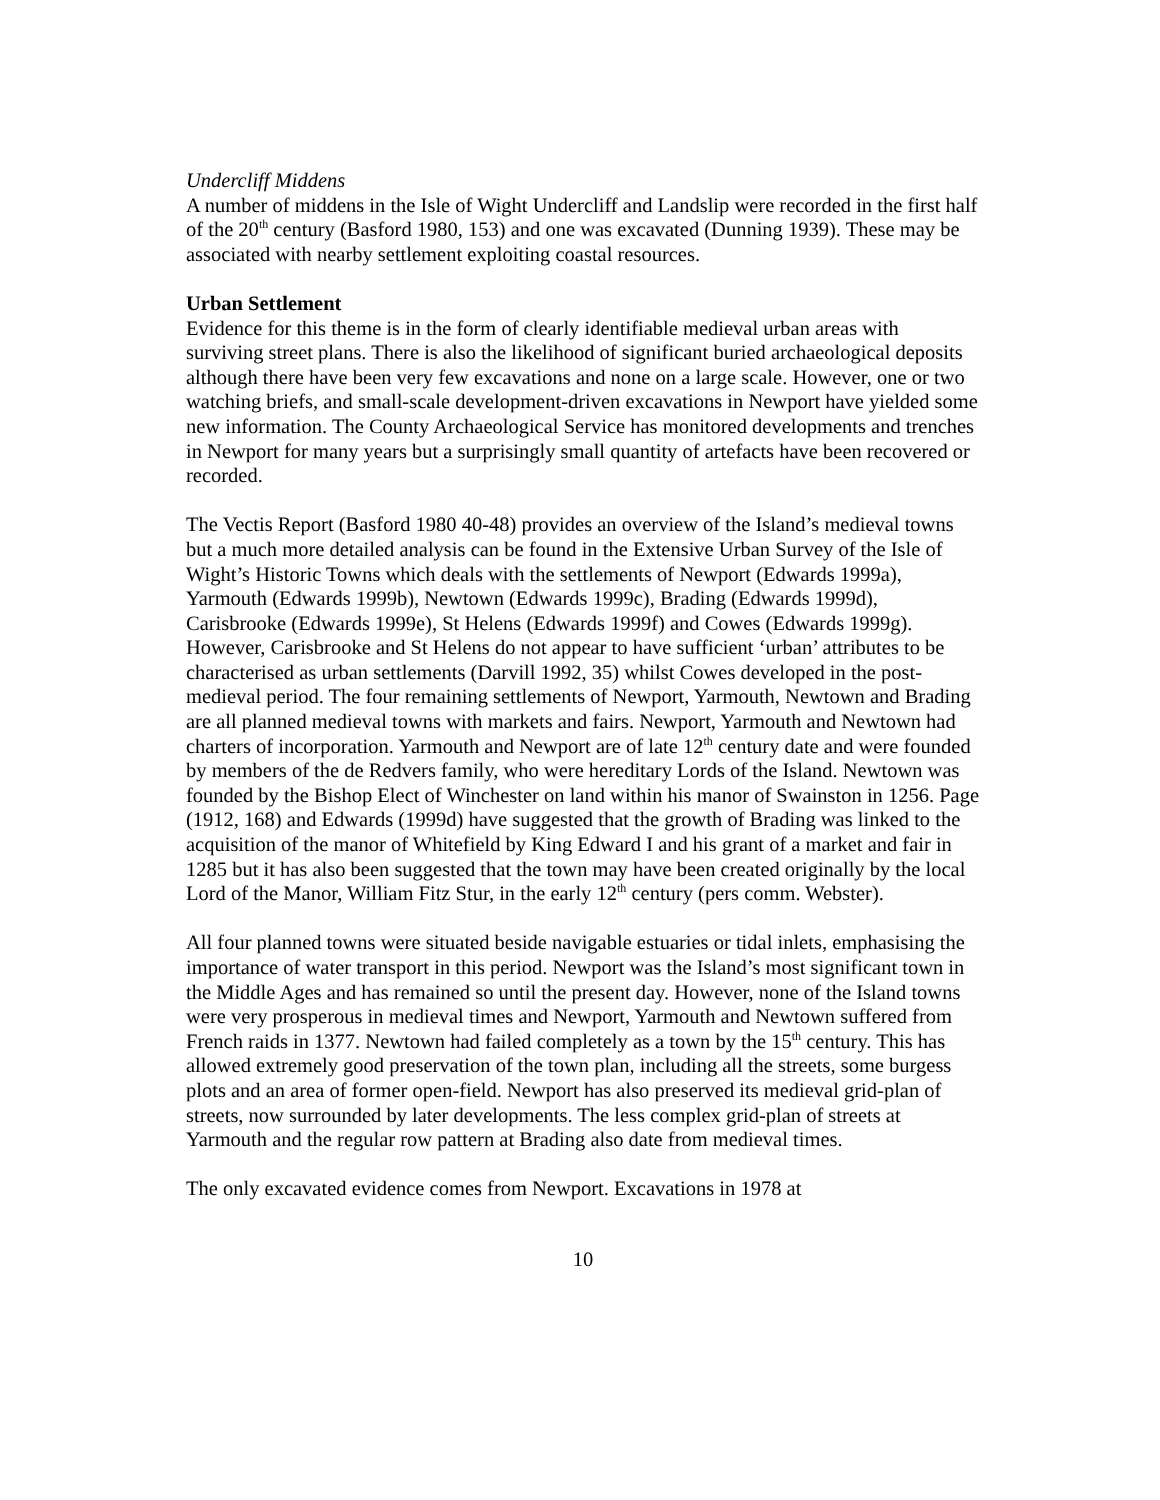Undercliff Middens
A number of middens in the Isle of Wight Undercliff and Landslip were recorded in the first half of the 20<sup>th</sup> century (Basford 1980, 153) and one was excavated (Dunning 1939). These may be associated with nearby settlement exploiting coastal resources.
Urban Settlement
Evidence for this theme is in the form of clearly identifiable medieval urban areas with surviving street plans. There is also the likelihood of significant buried archaeological deposits although there have been very few excavations and none on a large scale. However, one or two watching briefs, and small-scale development-driven excavations in Newport have yielded some new information. The County Archaeological Service has monitored developments and trenches in Newport for many years but a surprisingly small quantity of artefacts have been recovered or recorded.
The Vectis Report (Basford 1980 40-48) provides an overview of the Island’s medieval towns but a much more detailed analysis can be found in the Extensive Urban Survey of the Isle of Wight’s Historic Towns which deals with the settlements of Newport (Edwards 1999a), Yarmouth (Edwards 1999b), Newtown (Edwards 1999c), Brading (Edwards 1999d), Carisbrooke (Edwards 1999e), St Helens (Edwards 1999f) and Cowes (Edwards 1999g). However, Carisbrooke and St Helens do not appear to have sufficient ‘urban’ attributes to be characterised as urban settlements (Darvill 1992, 35) whilst Cowes developed in the post-medieval period. The four remaining settlements of Newport, Yarmouth, Newtown and Brading are all planned medieval towns with markets and fairs. Newport, Yarmouth and Newtown had charters of incorporation. Yarmouth and Newport are of late 12<sup>th</sup> century date and were founded by members of the de Redvers family, who were hereditary Lords of the Island. Newtown was founded by the Bishop Elect of Winchester on land within his manor of Swainston in 1256. Page (1912, 168) and Edwards (1999d) have suggested that the growth of Brading was linked to the acquisition of the manor of Whitefield by King Edward I and his grant of a market and fair in 1285 but it has also been suggested that the town may have been created originally by the local Lord of the Manor, William Fitz Stur, in the early 12<sup>th</sup> century (pers comm. Webster).
All four planned towns were situated beside navigable estuaries or tidal inlets, emphasising the importance of water transport in this period. Newport was the Island’s most significant town in the Middle Ages and has remained so until the present day. However, none of the Island towns were very prosperous in medieval times and Newport, Yarmouth and Newtown suffered from French raids in 1377. Newtown had failed completely as a town by the 15<sup>th</sup> century. This has allowed extremely good preservation of the town plan, including all the streets, some burgess plots and an area of former open-field. Newport has also preserved its medieval grid-plan of streets, now surrounded by later developments. The less complex grid-plan of streets at Yarmouth and the regular row pattern at Brading also date from medieval times.
The only excavated evidence comes from Newport. Excavations in 1978 at
10